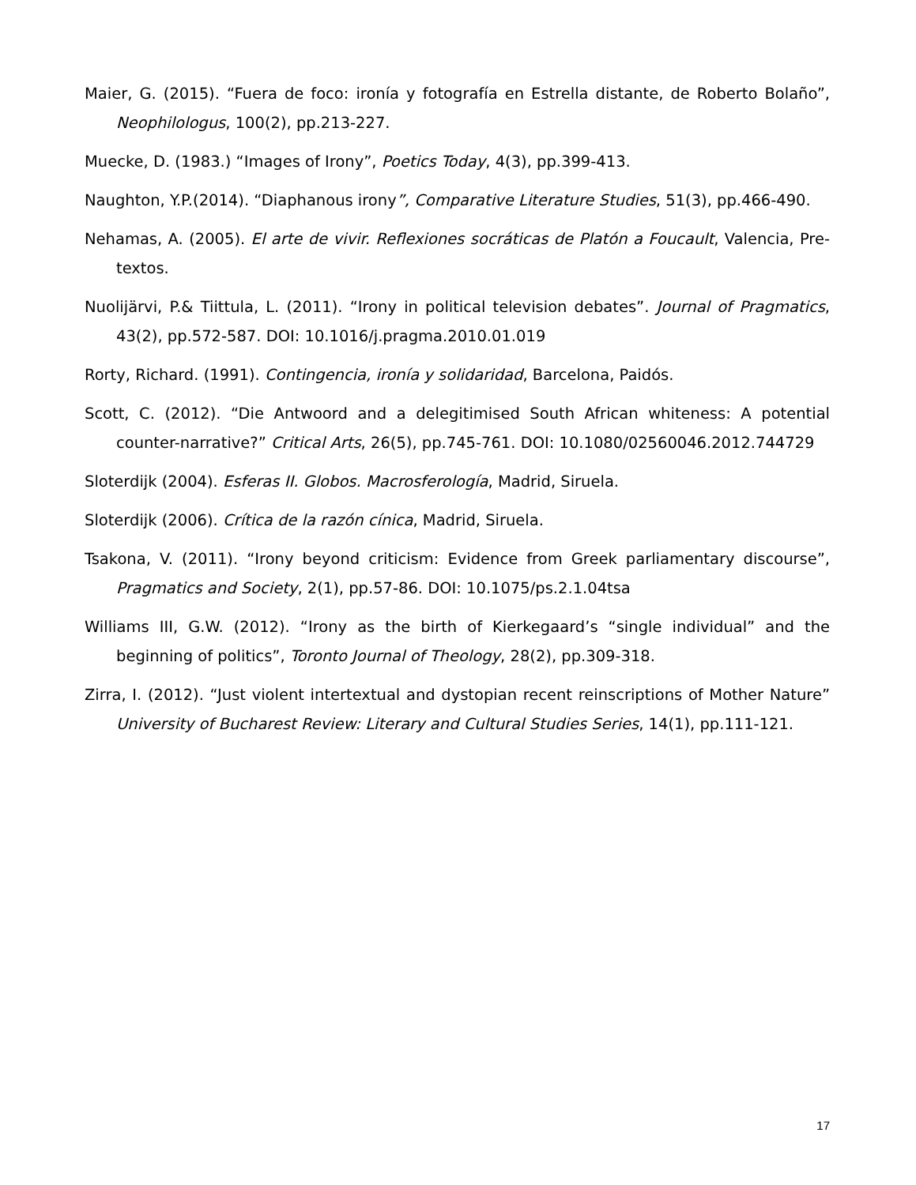Maier, G. (2015). “Fuera de foco: ironía y fotografía en Estrella distante, de Roberto Bolaño”, Neophilologus, 100(2), pp.213-227.
Muecke, D. (1983.) “Images of Irony”, Poetics Today, 4(3), pp.399-413.
Naughton, Y.P.(2014). “Diaphanous irony”, Comparative Literature Studies, 51(3), pp.466-490.
Nehamas, A. (2005). El arte de vivir. Reflexiones socráticas de Platón a Foucault, Valencia, Pre-textos.
Nuolijärvi, P.& Tiittula, L. (2011). “Irony in political television debates”. Journal of Pragmatics, 43(2), pp.572-587. DOI: 10.1016/j.pragma.2010.01.019
Rorty, Richard. (1991). Contingencia, ironía y solidaridad, Barcelona, Paidós.
Scott, C. (2012). “Die Antwoord and a delegitimised South African whiteness: A potential counter-narrative?” Critical Arts, 26(5), pp.745-761. DOI: 10.1080/02560046.2012.744729
Sloterdijk (2004). Esferas II. Globos. Macrosferología, Madrid, Siruela.
Sloterdijk (2006). Crítica de la razón cínica, Madrid, Siruela.
Tsakona, V. (2011). “Irony beyond criticism: Evidence from Greek parliamentary discourse”, Pragmatics and Society, 2(1), pp.57-86. DOI: 10.1075/ps.2.1.04tsa
Williams III, G.W. (2012). “Irony as the birth of Kierkegaard’s “single individual” and the beginning of politics”, Toronto Journal of Theology, 28(2), pp.309-318.
Zirra, I. (2012). “Just violent intertextual and dystopian recent reinscriptions of Mother Nature” University of Bucharest Review: Literary and Cultural Studies Series, 14(1), pp.111-121.
17